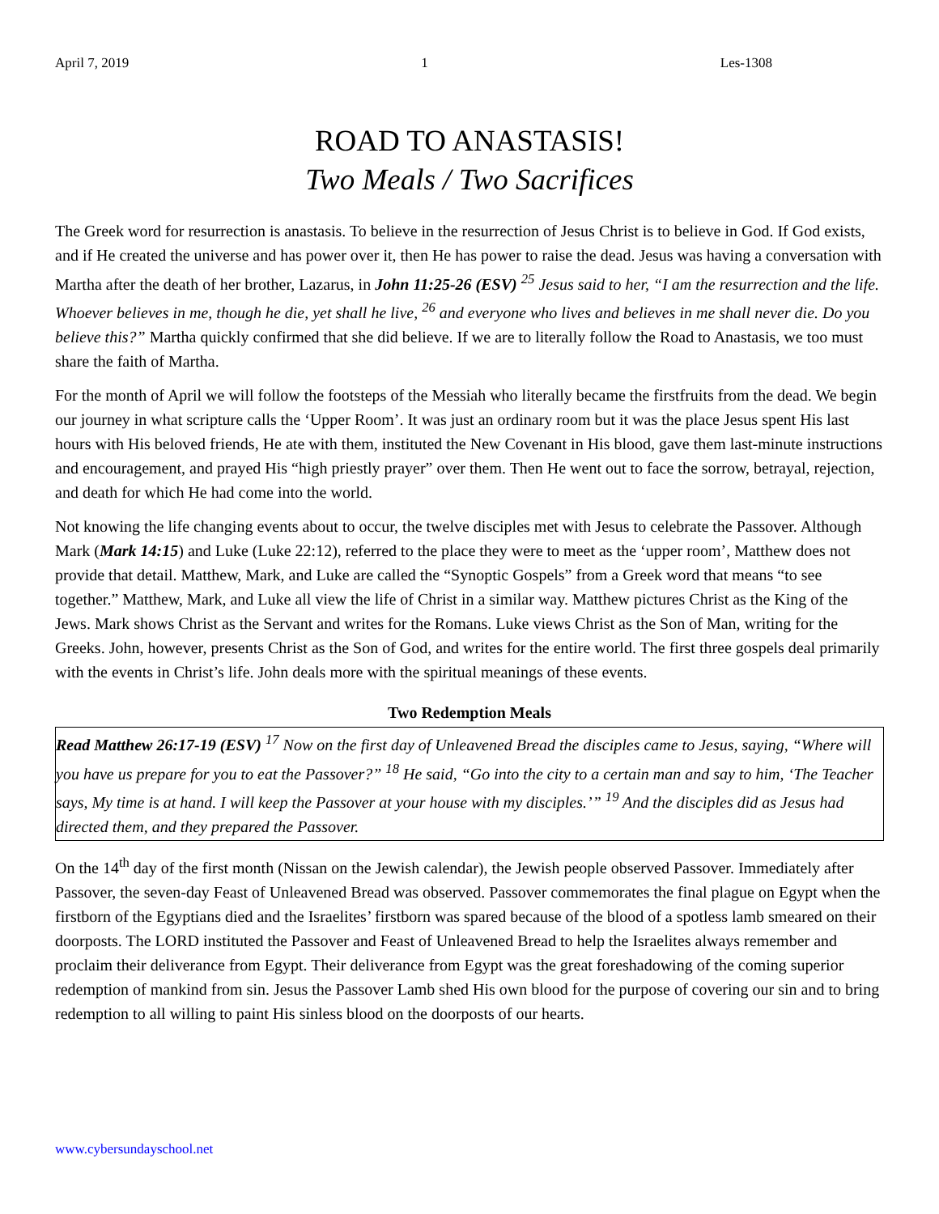April 7, 2019 1 Les-1308
ROAD TO ANASTASIS!
Two Meals / Two Sacrifices
The Greek word for resurrection is anastasis. To believe in the resurrection of Jesus Christ is to believe in God. If God exists, and if He created the universe and has power over it, then He has power to raise the dead. Jesus was having a conversation with Martha after the death of her brother, Lazarus, in John 11:25-26 (ESV) <sup>25</sup> Jesus said to her, “I am the resurrection and the life. Whoever believes in me, though he die, yet shall he live, <sup>26</sup> and everyone who lives and believes in me shall never die. Do you believe this?” Martha quickly confirmed that she did believe. If we are to literally follow the Road to Anastasis, we too must share the faith of Martha.
For the month of April we will follow the footsteps of the Messiah who literally became the firstfruits from the dead. We begin our journey in what scripture calls the ‘Upper Room’. It was just an ordinary room but it was the place Jesus spent His last hours with His beloved friends, He ate with them, instituted the New Covenant in His blood, gave them last-minute instructions and encouragement, and prayed His “high priestly prayer” over them. Then He went out to face the sorrow, betrayal, rejection, and death for which He had come into the world.
Not knowing the life changing events about to occur, the twelve disciples met with Jesus to celebrate the Passover. Although Mark (Mark 14:15) and Luke (Luke 22:12), referred to the place they were to meet as the ‘upper room’, Matthew does not provide that detail. Matthew, Mark, and Luke are called the “Synoptic Gospels” from a Greek word that means “to see together.” Matthew, Mark, and Luke all view the life of Christ in a similar way. Matthew pictures Christ as the King of the Jews. Mark shows Christ as the Servant and writes for the Romans. Luke views Christ as the Son of Man, writing for the Greeks. John, however, presents Christ as the Son of God, and writes for the entire world. The first three gospels deal primarily with the events in Christ’s life. John deals more with the spiritual meanings of these events.
Two Redemption Meals
Read Matthew 26:17-19 (ESV) <sup>17</sup> Now on the first day of Unleavened Bread the disciples came to Jesus, saying, “Where will you have us prepare for you to eat the Passover?” <sup>18</sup> He said, “Go into the city to a certain man and say to him, ‘The Teacher says, My time is at hand. I will keep the Passover at your house with my disciples.’” <sup>19</sup> And the disciples did as Jesus had directed them, and they prepared the Passover.
On the 14<sup>th</sup> day of the first month (Nissan on the Jewish calendar), the Jewish people observed Passover. Immediately after Passover, the seven-day Feast of Unleavened Bread was observed. Passover commemorates the final plague on Egypt when the firstborn of the Egyptians died and the Israelites’ firstborn was spared because of the blood of a spotless lamb smeared on their doorposts. The LORD instituted the Passover and Feast of Unleavened Bread to help the Israelites always remember and proclaim their deliverance from Egypt. Their deliverance from Egypt was the great foreshadowing of the coming superior redemption of mankind from sin. Jesus the Passover Lamb shed His own blood for the purpose of covering our sin and to bring redemption to all willing to paint His sinless blood on the doorposts of our hearts.
www.cybersundayschool.net